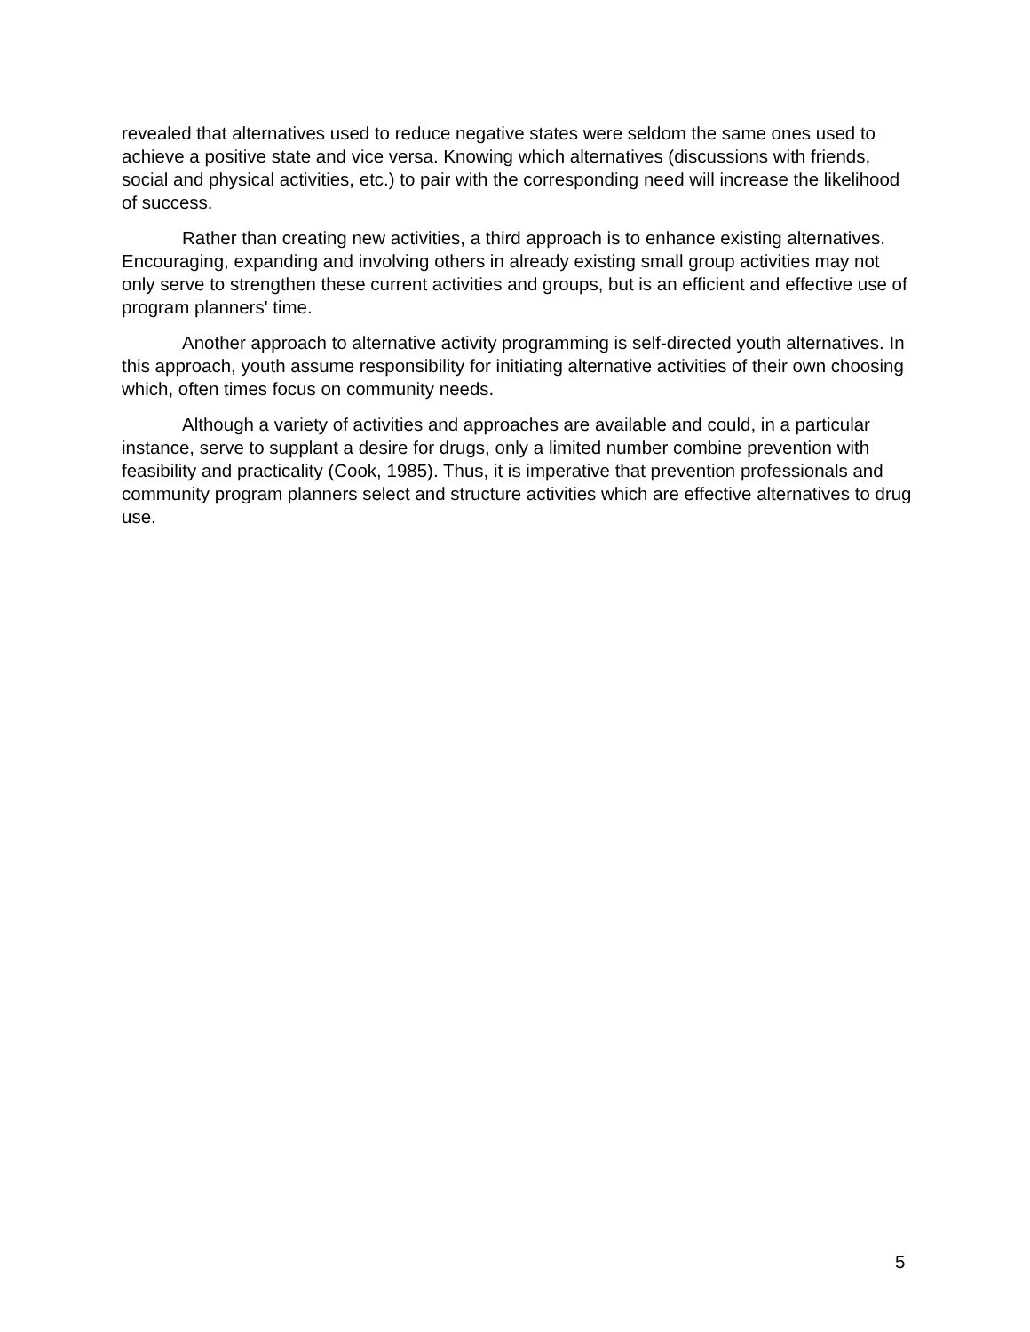revealed that alternatives used to reduce negative states were seldom the same ones used to achieve a positive state and vice versa. Knowing which alternatives (discussions with friends, social and physical activities, etc.) to pair with the corresponding need will increase the likelihood of success.
Rather than creating new activities, a third approach is to enhance existing alternatives. Encouraging, expanding and involving others in already existing small group activities may not only serve to strengthen these current activities and groups, but is an efficient and effective use of program planners' time.
Another approach to alternative activity programming is self-directed youth alternatives. In this approach, youth assume responsibility for initiating alternative activities of their own choosing which, often times focus on community needs.
Although a variety of activities and approaches are available and could, in a particular instance, serve to supplant a desire for drugs, only a limited number combine prevention with feasibility and practicality (Cook, 1985). Thus, it is imperative that prevention professionals and community program planners select and structure activities which are effective alternatives to drug use.
5